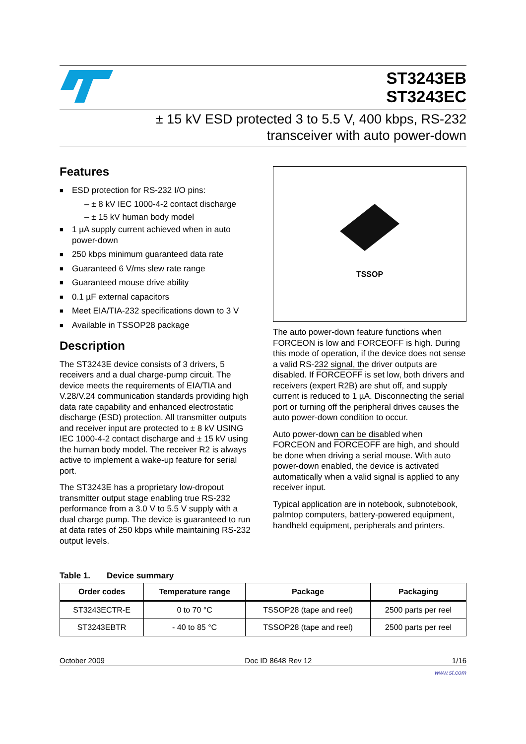ST3243EB
ST3243EC
± 15 kV ESD protected 3 to 5.5 V, 400 kbps, RS-232
transceiver with auto power-down
Features
■ ESD protection for RS-232 I/O pins:
– ± 8 kV IEC 1000-4-2 contact discharge
– ± 15 kV human body model
■ 1 µA supply current achieved when in auto power-down
■ 250 kbps minimum guaranteed data rate
■ Guaranteed 6 V/ms slew rate range
■ Guaranteed mouse drive ability
■ 0.1 µF external capacitors
■ Meet EIA/TIA-232 specifications down to 3 V
■ Available in TSSOP28 package
Description
The ST3243E device consists of 3 drivers, 5 receivers and a dual charge-pump circuit. The device meets the requirements of EIA/TIA and V.28/V.24 communication standards providing high data rate capability and enhanced electrostatic discharge (ESD) protection. All transmitter outputs and receiver input are protected to ± 8 kV USING IEC 1000-4-2 contact discharge and ± 15 kV using the human body model. The receiver R2 is always active to implement a wake-up feature for serial port.
The ST3243E has a proprietary low-dropout transmitter output stage enabling true RS-232 performance from a 3.0 V to 5.5 V supply with a dual charge pump. The device is guaranteed to run at data rates of 250 kbps while maintaining RS-232 output levels.
TSSOP
The auto power-down feature functions when FORCEON is low and FORCEOFF is high. During this mode of operation, if the device does not sense a valid RS-232 signal, the driver outputs are disabled. If FORCEOFF is set low, both drivers and receivers (expert R2B) are shut off, and supply current is reduced to 1 µA. Disconnecting the serial port or turning off the peripheral drives causes the auto power-down condition to occur.
Auto power-down can be disabled when FORCEON and FORCEOFF are high, and should be done when driving a serial mouse. With auto power-down enabled, the device is activated automatically when a valid signal is applied to any receiver input.
Typical application are in notebook, subnotebook, palmtop computers, battery-powered equipment, handheld equipment, peripherals and printers.
Table 1. Device summary
| Order codes | Temperature range | Package | Packaging |
| --- | --- | --- | --- |
| ST3243ECTR-E | 0 to 70 °C | TSSOP28 (tape and reel) | 2500 parts per reel |
| ST3243EBTR | - 40 to 85 °C | TSSOP28 (tape and reel) | 2500 parts per reel |
October 2009 Doc ID 8648 Rev 12 1/16
www.st.com